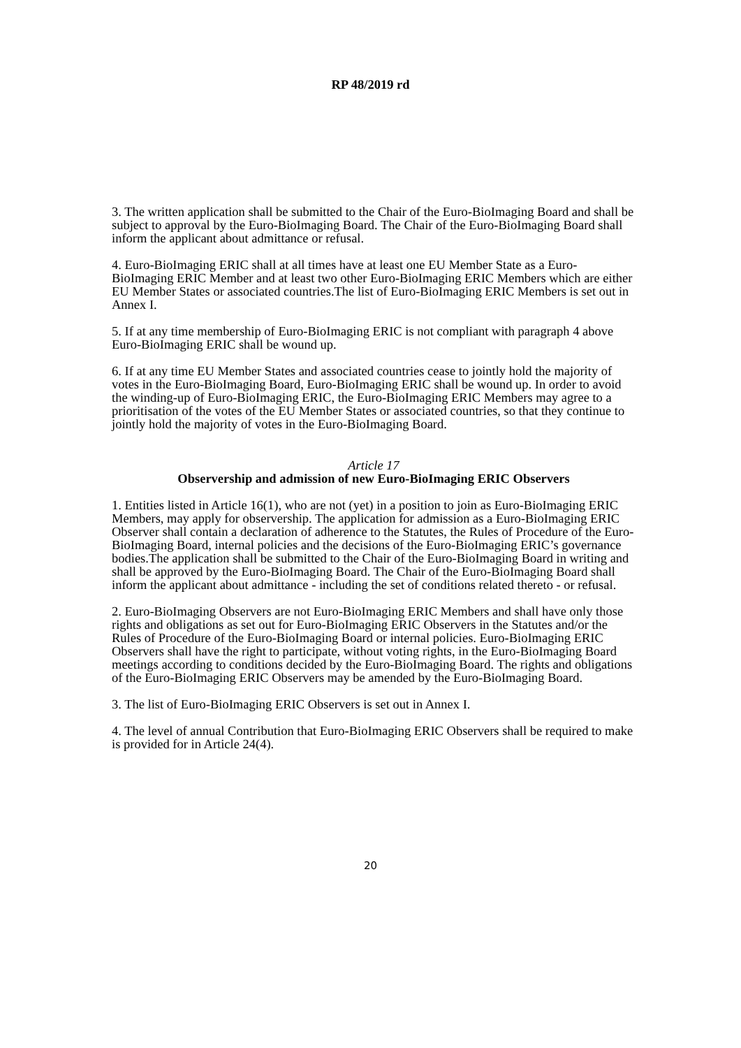RP 48/2019 rd
3. The written application shall be submitted to the Chair of the Euro-BioImaging Board and shall be subject to approval by the Euro-BioImaging Board. The Chair of the Euro-BioImaging Board shall inform the applicant about admittance or refusal.
4. Euro-BioImaging ERIC shall at all times have at least one EU Member State as a Euro-BioImaging ERIC Member and at least two other Euro-BioImaging ERIC Members which are either EU Member States or associated countries.The list of Euro-BioImaging ERIC Members is set out in Annex I.
5. If at any time membership of Euro-BioImaging ERIC is not compliant with paragraph 4 above Euro-BioImaging ERIC shall be wound up.
6. If at any time EU Member States and associated countries cease to jointly hold the majority of votes in the Euro-BioImaging Board, Euro-BioImaging ERIC shall be wound up. In order to avoid the winding-up of Euro-BioImaging ERIC, the Euro-BioImaging ERIC Members may agree to a prioritisation of the votes of the EU Member States or associated countries, so that they continue to jointly hold the majority of votes in the Euro-BioImaging Board.
Article 17
Observership and admission of new Euro-BioImaging ERIC Observers
1. Entities listed in Article 16(1), who are not (yet) in a position to join as Euro-BioImaging ERIC Members, may apply for observership. The application for admission as a Euro-BioImaging ERIC Observer shall contain a declaration of adherence to the Statutes, the Rules of Procedure of the Euro-BioImaging Board, internal policies and the decisions of the Euro-BioImaging ERIC’s governance bodies.The application shall be submitted to the Chair of the Euro-BioImaging Board in writing and shall be approved by the Euro-BioImaging Board. The Chair of the Euro-BioImaging Board shall inform the applicant about admittance - including the set of conditions related thereto - or refusal.
2. Euro-BioImaging Observers are not Euro-BioImaging ERIC Members and shall have only those rights and obligations as set out for Euro-BioImaging ERIC Observers in the Statutes and/or the Rules of Procedure of the Euro-BioImaging Board or internal policies. Euro-BioImaging ERIC Observers shall have the right to participate, without voting rights, in the Euro-BioImaging Board meetings according to conditions decided by the Euro-BioImaging Board. The rights and obligations of the Euro-BioImaging ERIC Observers may be amended by the Euro-BioImaging Board.
3. The list of Euro-BioImaging ERIC Observers is set out in Annex I.
4. The level of annual Contribution that Euro-BioImaging ERIC Observers shall be required to make is provided for in Article 24(4).
20